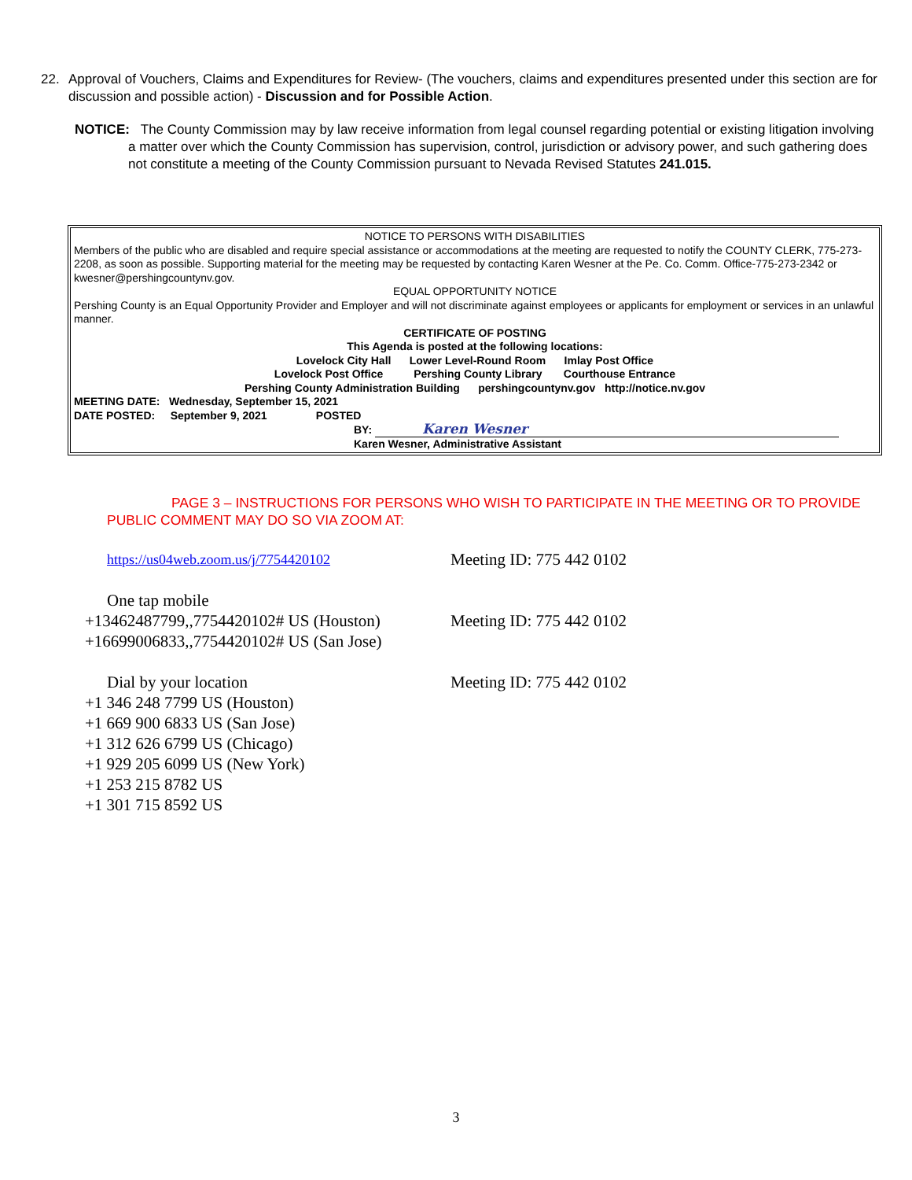22.
Approval of Vouchers, Claims and Expenditures for Review- (The vouchers, claims and expenditures presented under this section are for discussion and possible action) - Discussion and for Possible Action.
NOTICE: The County Commission may by law receive information from legal counsel regarding potential or existing litigation involving a matter over which the County Commission has supervision, control, jurisdiction or advisory power, and such gathering does not constitute a meeting of the County Commission pursuant to Nevada Revised Statutes 241.015.
NOTICE TO PERSONS WITH DISABILITIES
Members of the public who are disabled and require special assistance or accommodations at the meeting are requested to notify the COUNTY CLERK, 775-273-2208, as soon as possible. Supporting material for the meeting may be requested by contacting Karen Wesner at the Pe. Co. Comm. Office-775-273-2342 or kwesner@pershingcountynv.gov.
EQUAL OPPORTUNITY NOTICE
Pershing County is an Equal Opportunity Provider and Employer and will not discriminate against employees or applicants for employment or services in an unlawful manner.
CERTIFICATE OF POSTING
This Agenda is posted at the following locations:
Lovelock City Hall Lower Level-Round Room Imlay Post Office
Lovelock Post Office Pershing County Library Courthouse Entrance
Pershing County Administration Building pershingcountynv.gov http://notice.nv.gov
MEETING DATE: Wednesday, September 15, 2021
DATE POSTED: September 9, 2021 POSTED
BY: Karen Wesner
Karen Wesner, Administrative Assistant
PAGE 3 – INSTRUCTIONS FOR PERSONS WHO WISH TO PARTICIPATE IN THE MEETING OR TO PROVIDE PUBLIC COMMENT MAY DO SO VIA ZOOM AT:
https://us04web.zoom.us/j/7754420102
Meeting ID: 775 442 0102
One tap mobile
+13462487799,,7754420102# US (Houston)
Meeting ID: 775 442 0102
+16699006833,,7754420102# US (San Jose)
Dial by your location Meeting ID: 775 442 0102
+1 346 248 7799 US (Houston)
+1 669 900 6833 US (San Jose)
+1 312 626 6799 US (Chicago)
+1 929 205 6099 US (New York)
+1 253 215 8782 US
+1 301 715 8592 US
3